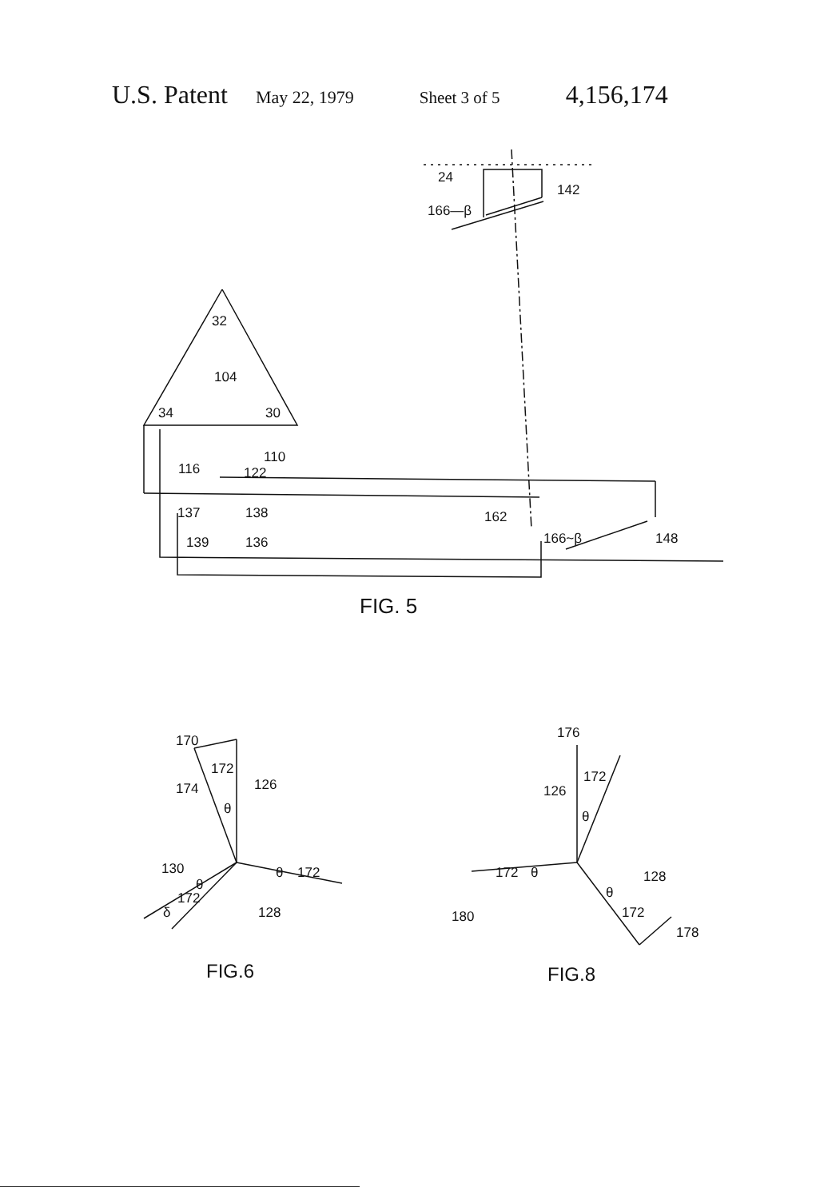U.S. Patent May 22, 1979 Sheet 3 of 5 4,156,174
104
32
34
30
110
122
116
137
138
139
136
162
166~β
148
24
142
166—β
FIG. 5
170
172
126
174
θ
130
172
θ
δ
θ
172
128
FIG.6
176
172
126
θ
172
θ
180
θ
128
172
178
FIG.8